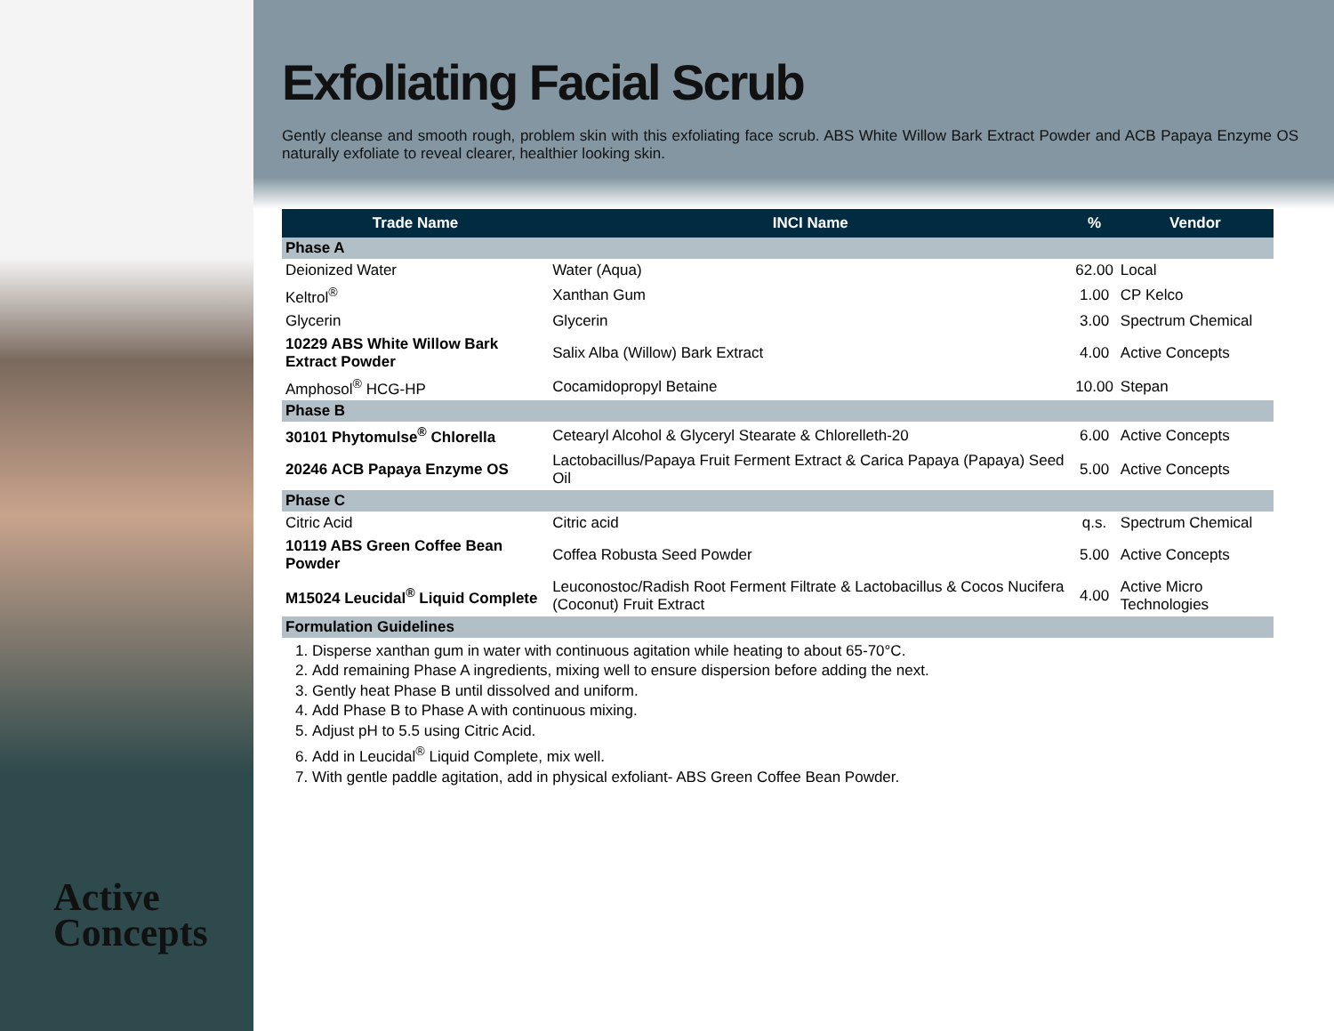Active
Concepts
Exfoliating Facial Scrub
Gently cleanse and smooth rough, problem skin with this exfoliating face scrub. ABS White Willow Bark Extract Powder and ACB Papaya Enzyme OS naturally exfoliate to reveal clearer, healthier looking skin.
| Trade Name | INCI Name | % | Vendor |
| --- | --- | --- | --- |
| Phase A | | | |
| Deionized Water | Water (Aqua) | 62.00 | Local |
| Keltrol<sup>®</sup> | Xanthan Gum | 1.00 | CP Kelco |
| Glycerin | Glycerin | 3.00 | Spectrum Chemical |
| 10229 ABS White Willow Bark Extract Powder | Salix Alba (Willow) Bark Extract | 4.00 | Active Concepts |
| Amphosol<sup>®</sup> HCG-HP | Cocamidopropyl Betaine | 10.00 | Stepan |
| Phase B | | | |
| 30101 Phytomulse<sup>®</sup> Chlorella | Cetearyl Alcohol & Glyceryl Stearate & Chlorelleth-20 | 6.00 | Active Concepts |
| 20246 ACB Papaya Enzyme OS | Lactobacillus/Papaya Fruit Ferment Extract & Carica Papaya (Papaya) Seed Oil | 5.00 | Active Concepts |
| Phase C | | | |
| Citric Acid | Citric acid | q.s. | Spectrum Chemical |
| 10119 ABS Green Coffee Bean Powder | Coffea Robusta Seed Powder | 5.00 | Active Concepts |
| M15024 Leucidal<sup>®</sup> Liquid Complete | Leuconostoc/Radish Root Ferment Filtrate & Lactobacillus & Cocos Nucifera (Coconut) Fruit Extract | 4.00 | Active Micro Technologies |
| Formulation Guidelines | | | |
1. Disperse xanthan gum in water with continuous agitation while heating to about 65-70°C.
2. Add remaining Phase A ingredients, mixing well to ensure dispersion before adding the next.
3. Gently heat Phase B until dissolved and uniform.
4. Add Phase B to Phase A with continuous mixing.
5. Adjust pH to 5.5 using Citric Acid.
6. Add in Leucidal<sup>®</sup> Liquid Complete, mix well.
7. With gentle paddle agitation, add in physical exfoliant- ABS Green Coffee Bean Powder.